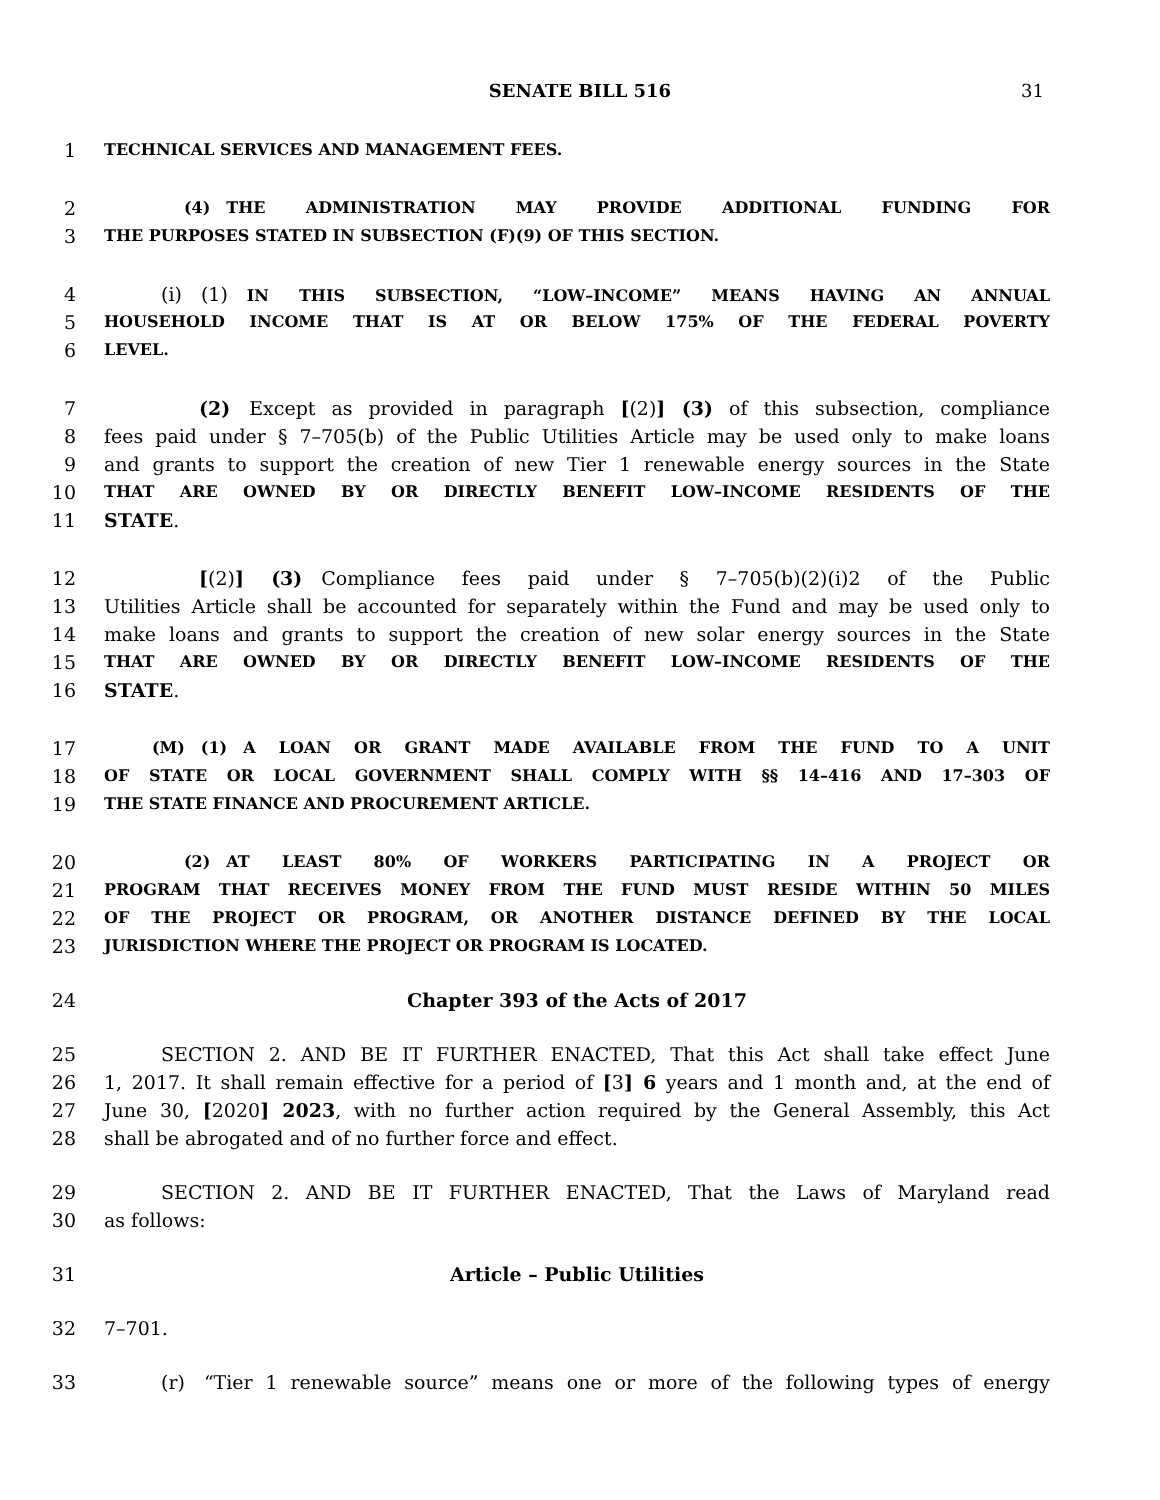SENATE BILL 516 31
1
TECHNICAL SERVICES AND MANAGEMENT FEES.
2
     (4) THE ADMINISTRATION MAY PROVIDE ADDITIONAL FUNDING FOR
3
THE PURPOSES STATED IN SUBSECTION (F)(9) OF THIS SECTION.
4    (i) (1) IN THIS SUBSECTION, “LOW–INCOME” MEANS HAVING AN ANNUAL
5
HOUSEHOLD INCOME THAT IS AT OR BELOW 175% OF THE FEDERAL POVERTY
6
LEVEL.
7 (2) Except as provided in paragraph [(2)] (3) of this subsection, compliance
8 fees paid under § 7–705(b) of the Public Utilities Article may be used only to make loans
9 and grants to support the creation of new Tier 1 renewable energy sources in the State
10
THAT ARE OWNED BY OR DIRECTLY BENEFIT LOW–INCOME RESIDENTS OF THE
11 STATE.
12 [(2)] (3) Compliance fees paid under § 7–705(b)(2)(i)2 of the Public
13 Utilities Article shall be accounted for separately within the Fund and may be used only to
14 make loans and grants to support the creation of new solar energy sources in the State
15
THAT ARE OWNED BY OR DIRECTLY BENEFIT LOW–INCOME RESIDENTS OF THE
16 STATE.
17
   (M) (1) A LOAN OR GRANT MADE AVAILABLE FROM THE FUND TO A UNIT
18
OF STATE OR LOCAL GOVERNMENT SHALL COMPLY WITH §§ 14–416 AND 17–303 OF
19
THE STATE FINANCE AND PROCUREMENT ARTICLE.
20
     (2) AT LEAST 80% OF WORKERS PARTICIPATING IN A PROJECT OR
21
PROGRAM THAT RECEIVES MONEY FROM THE FUND MUST RESIDE WITHIN 50 MILES
22
OF THE PROJECT OR PROGRAM, OR ANOTHER DISTANCE DEFINED BY THE LOCAL
23
JURISDICTION WHERE THE PROJECT OR PROGRAM IS LOCATED.
24 Chapter 393 of the Acts of 2017
25    SECTION 2. AND BE IT FURTHER ENACTED, That this Act shall take effect June
26 1, 2017. It shall remain effective for a period of [3] 6 years and 1 month and, at the end of
27 June 30, [2020] 2023, with no further action required by the General Assembly, this Act
28 shall be abrogated and of no further force and effect.
29    SECTION 2. AND BE IT FURTHER ENACTED, That the Laws of Maryland read
30 as follows:
31 Article – Public Utilities
32 7–701.
33    (r) “Tier 1 renewable source” means one or more of the following types of energy